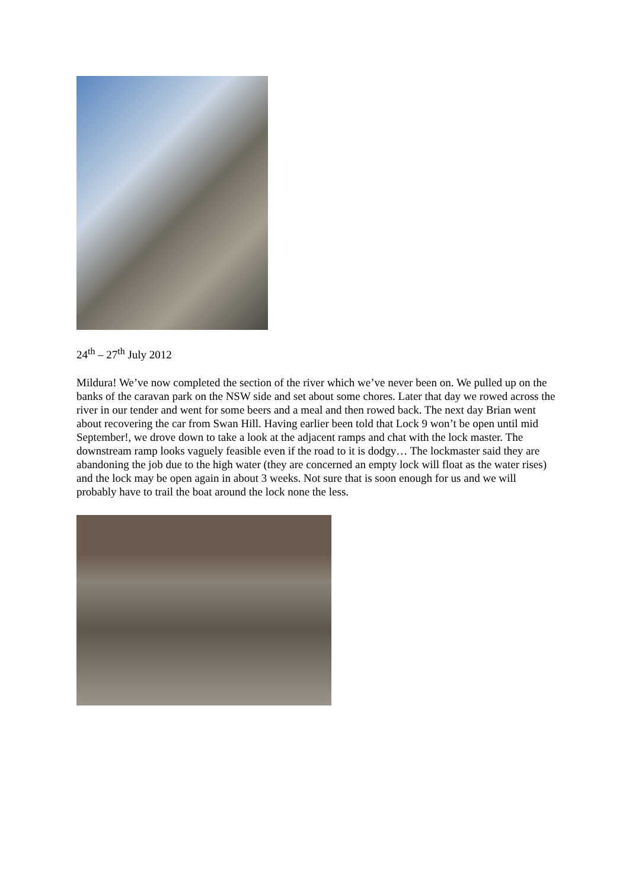24<sup>th</sup> – 27<sup>th</sup> July 2012
Mildura! We’ve now completed the section of the river which we’ve never been on. We pulled up on the banks of the caravan park on the NSW side and set about some chores. Later that day we rowed across the river in our tender and went for some beers and a meal and then rowed back. The next day Brian went about recovering the car from Swan Hill. Having earlier been told that Lock 9 won’t be open until mid September!, we drove down to take a look at the adjacent ramps and chat with the lock master. The downstream ramp looks vaguely feasible even if the road to it is dodgy… The lockmaster said they are abandoning the job due to the high water (they are concerned an empty lock will float as the water rises) and the lock may be open again in about 3 weeks. Not sure that is soon enough for us and we will probably have to trail the boat around the lock none the less.